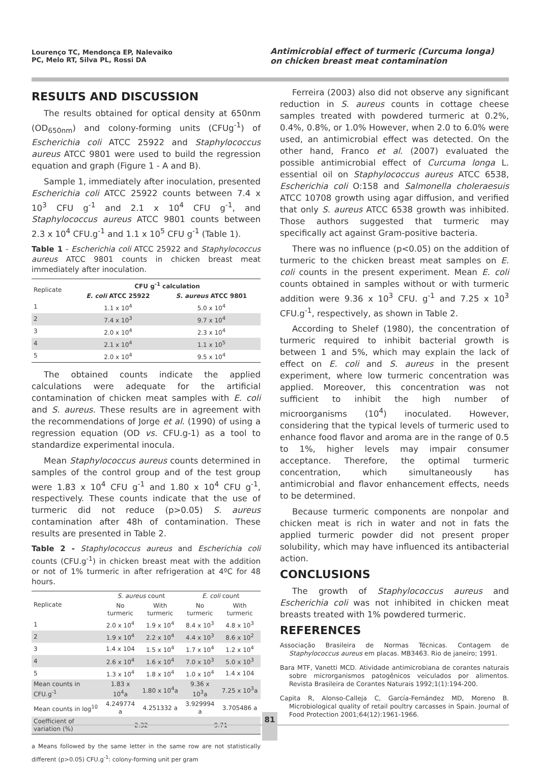Lourenço TC, Mendonça EP, Nalevaiko PC, Melo RT, Silva PL, Rossi DA
Antimicrobial effect of turmeric (Curcuma longa) on chicken breast meat contamination
RESULTS AND DISCUSSION
The results obtained for optical density at 650nm (OD<sub>650nm</sub>) and colony-forming units (CFUg<sup>-1</sup>) of Escherichia coli ATCC 25922 and Staphylococcus aureus ATCC 9801 were used to build the regression equation and graph (Figure 1 - A and B).
Sample 1, immediately after inoculation, presented Escherichia coli ATCC 25922 counts between 7.4 x 10<sup>3</sup> CFU g<sup>-1</sup> and 2.1 x 10<sup>4</sup> CFU g<sup>-1</sup>, and Staphylococcus aureus ATCC 9801 counts between 2.3 x 10<sup>4</sup> CFU.g<sup>-1</sup> and 1.1 x 10<sup>5</sup> CFU g<sup>-1</sup> (Table 1).
Table 1 - Escherichia coli ATCC 25922 and Staphylococcus aureus ATCC 9801 counts in chicken breast meat immediately after inoculation.
| Replicate | CFU g<sup>-1</sup> calculation | |
| --- | --- | --- |
| | E. coli ATCC 25922 | S. aureus ATCC 9801 |
| 1 | 1.1 x 10<sup>4</sup> | 5.0 x 10<sup>4</sup> |
| 2 | 7.4 x 10<sup>3</sup> | 9.7 x 10<sup>4</sup> |
| 3 | 2.0 x 10<sup>4</sup> | 2.3 x 10<sup>4</sup> |
| 4 | 2.1 x 10<sup>4</sup> | 1.1 x 10<sup>5</sup> |
| 5 | 2.0 x 10<sup>4</sup> | 9.5 x 10<sup>4</sup> |
The obtained counts indicate the applied calculations were adequate for the artificial contamination of chicken meat samples with E. coli and S. aureus. These results are in agreement with the recommendations of Jorge et al. (1990) of using a regression equation (OD vs. CFU.g-1) as a tool to standardize experimental inocula.
Mean Staphylococcus aureus counts determined in samples of the control group and of the test group were 1.83 x 10<sup>4</sup> CFU g<sup>-1</sup> and 1.80 x 10<sup>4</sup> CFU g<sup>-1</sup>, respectively. These counts indicate that the use of turmeric did not reduce (p>0.05) S. aureus contamination after 48h of contamination. These results are presented in Table 2.
Table 2 - Staphylococcus aureus and Escherichia coli counts (CFU.g<sup>-1</sup>) in chicken breast meat with the addition or not of 1% turmeric in after refrigeration at 4ºC for 48 hours.
| Replicate | S. aureus count | | E. coli count | |
| --- | --- | --- | --- | --- |
| | No turmeric | With turmeric | No turmeric | With turmeric |
| 1 | 2.0 x 10<sup>4</sup> | 1.9 x 10<sup>4</sup> | 8.4 x 10<sup>3</sup> | 4.8 x 10<sup>3</sup> |
| 2 | 1.9 x 10<sup>4</sup> | 2.2 x 10<sup>4</sup> | 4.4 x 10<sup>3</sup> | 8.6 x 10<sup>2</sup> |
| 3 | 1.4 x 104 | 1.5 x 10<sup>4</sup> | 1.7 x 10<sup>4</sup> | 1.2 x 10<sup>4</sup> |
| 4 | 2.6 x 10<sup>4</sup> | 1.6 x 10<sup>4</sup> | 7.0 x 10<sup>3</sup> | 5.0 x 10<sup>3</sup> |
| 5 | 1.3 x 10<sup>4</sup> | 1.8 x 10<sup>4</sup> | 1.0 x 10<sup>4</sup> | 1.4 x 104 |
| Mean counts in CFU.g<sup>-1</sup> | 1.83 x 10<sup>4</sup>a | 1.80 x 10<sup>4</sup>a | 9.36 x 10<sup>3</sup>a | 7.25 x 10<sup>3</sup>a |
| Mean counts in log<sup>10</sup> | 4.249774 a | 4.251332 a | 3.929994 a | 3.705486 a |
| Coefficient of variation (%) | 2.32 | | 9.71 | |
a Means followed by the same letter in the same row are not statistically different (p>0.05) CFU.g<sup>-1</sup>: colony-forming unit per gram
Ferreira (2003) also did not observe any significant reduction in S. aureus counts in cottage cheese samples treated with powdered turmeric at 0.2%, 0.4%, 0.8%, or 1.0% However, when 2.0 to 6.0% were used, an antimicrobial effect was detected. On the other hand, Franco et al. (2007) evaluated the possible antimicrobial effect of Curcuma longa L. essential oil on Staphylococcus aureus ATCC 6538, Escherichia coli O:158 and Salmonella choleraesuis ATCC 10708 growth using agar diffusion, and verified that only S. aureus ATCC 6538 growth was inhibited. Those authors suggested that turmeric may specifically act against Gram-positive bacteria.
There was no influence (p<0.05) on the addition of turmeric to the chicken breast meat samples on E. coli counts in the present experiment. Mean E. coli counts obtained in samples without or with turmeric addition were 9.36 x 10<sup>3</sup> CFU. g<sup>-1</sup> and 7.25 x 10<sup>3</sup> CFU.g<sup>-1</sup>, respectively, as shown in Table 2.
According to Shelef (1980), the concentration of turmeric required to inhibit bacterial growth is between 1 and 5%, which may explain the lack of effect on E. coli and S. aureus in the present experiment, where low turmeric concentration was applied. Moreover, this concentration was not sufficient to inhibit the high number of microorganisms (10<sup>4</sup>) inoculated. However, considering that the typical levels of turmeric used to enhance food flavor and aroma are in the range of 0.5 to 1%, higher levels may impair consumer acceptance. Therefore, the optimal turmeric concentration, which simultaneously has antimicrobial and flavor enhancement effects, needs to be determined.
Because turmeric components are nonpolar and chicken meat is rich in water and not in fats the applied turmeric powder did not present proper solubility, which may have influenced its antibacterial action.
CONCLUSIONS
The growth of Staphylococcus aureus and Escherichia coli was not inhibited in chicken meat breasts treated with 1% powdered turmeric.
REFERENCES
Associação Brasileira de Normas Técnicas. Contagem de Staphylococcus aureus em placas. MB3463. Rio de janeiro; 1991.
Bara MTF, Vanetti MCD. Atividade antimicrobiana de corantes naturais sobre microrganismos patogênicos veiculados por alimentos. Revista Brasileira de Corantes Naturais 1992;1(1):194-200.
Capita R, Alonso-Calleja C, García-Fernández MD, Moreno B. Microbiological quality of retail poultry carcasses in Spain. Journal of Food Protection 2001;64(12):1961-1966.
81